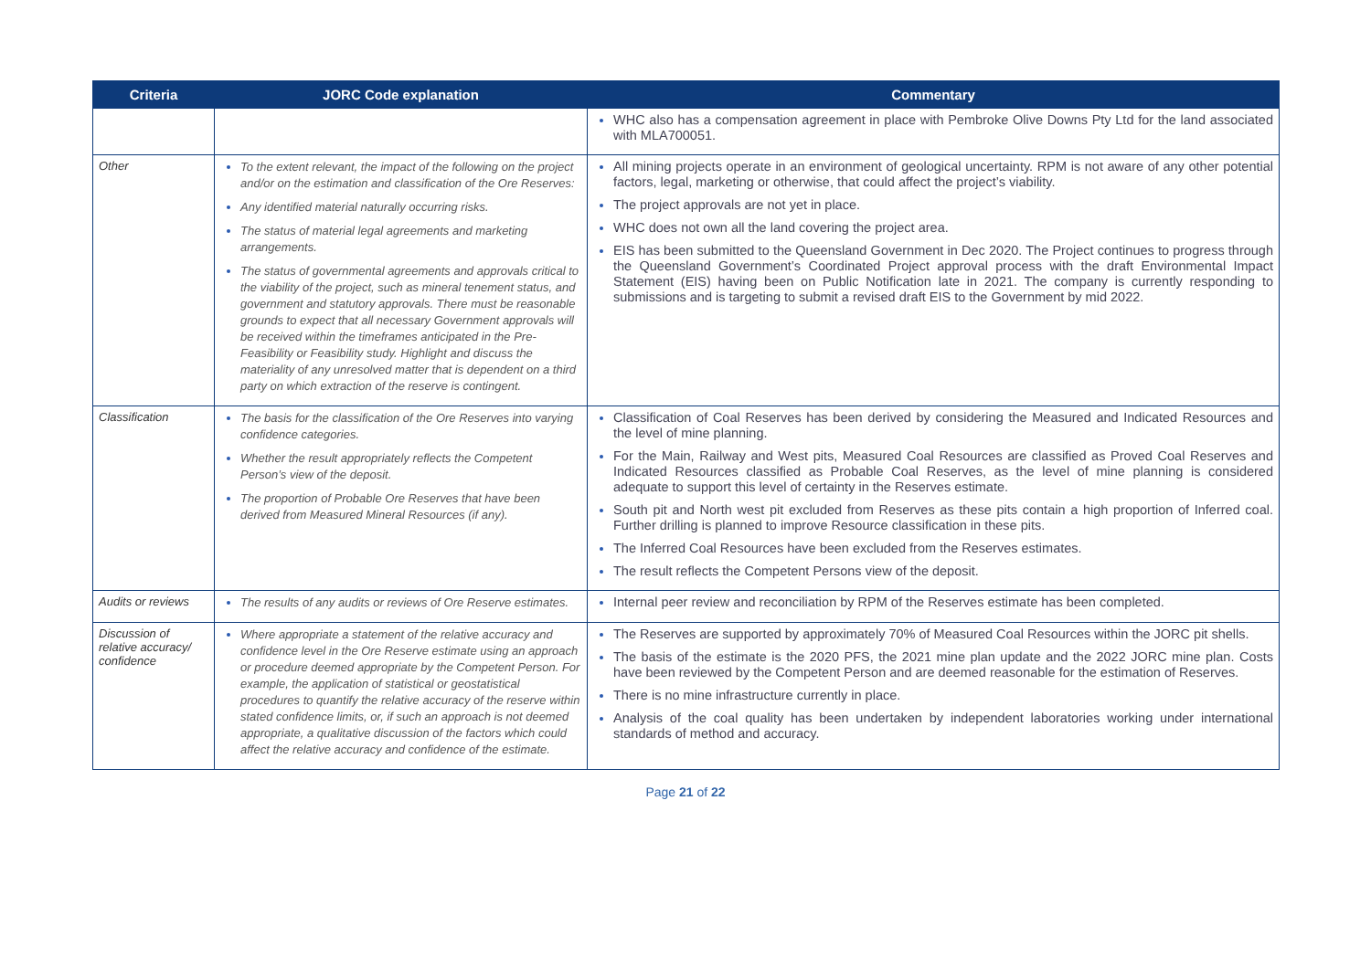| Criteria | JORC Code explanation | Commentary |
| --- | --- | --- |
| | | WHC also has a compensation agreement in place with Pembroke Olive Downs Pty Ltd for the land associated with MLA700051. |
| Other | To the extent relevant, the impact of the following on the project and/or on the estimation and classification of the Ore Reserves: Any identified material naturally occurring risks. The status of material legal agreements and marketing arrangements. The status of governmental agreements and approvals critical to the viability of the project, such as mineral tenement status, and government and statutory approvals. There must be reasonable grounds to expect that all necessary Government approvals will be received within the timeframes anticipated in the Pre-Feasibility or Feasibility study. Highlight and discuss the materiality of any unresolved matter that is dependent on a third party on which extraction of the reserve is contingent. | All mining projects operate in an environment of geological uncertainty. RPM is not aware of any other potential factors, legal, marketing or otherwise, that could affect the project’s viability. The project approvals are not yet in place. WHC does not own all the land covering the project area. EIS has been submitted to the Queensland Government in Dec 2020. The Project continues to progress through the Queensland Government’s Coordinated Project approval process with the draft Environmental Impact Statement (EIS) having been on Public Notification late in 2021. The company is currently responding to submissions and is targeting to submit a revised draft EIS to the Government by mid 2022. |
| Classification | The basis for the classification of the Ore Reserves into varying confidence categories. Whether the result appropriately reflects the Competent Person’s view of the deposit. The proportion of Probable Ore Reserves that have been derived from Measured Mineral Resources (if any). | Classification of Coal Reserves has been derived by considering the Measured and Indicated Resources and the level of mine planning. For the Main, Railway and West pits, Measured Coal Resources are classified as Proved Coal Reserves and Indicated Resources classified as Probable Coal Reserves, as the level of mine planning is considered adequate to support this level of certainty in the Reserves estimate. South pit and North west pit excluded from Reserves as these pits contain a high proportion of Inferred coal. Further drilling is planned to improve Resource classification in these pits. The Inferred Coal Resources have been excluded from the Reserves estimates. The result reflects the Competent Persons view of the deposit. |
| Audits or reviews | The results of any audits or reviews of Ore Reserve estimates. | Internal peer review and reconciliation by RPM of the Reserves estimate has been completed. |
| Discussion of relative accuracy/ confidence | Where appropriate a statement of the relative accuracy and confidence level in the Ore Reserve estimate using an approach or procedure deemed appropriate by the Competent Person. For example, the application of statistical or geostatistical procedures to quantify the relative accuracy of the reserve within stated confidence limits, or, if such an approach is not deemed appropriate, a qualitative discussion of the factors which could affect the relative accuracy and confidence of the estimate. | The Reserves are supported by approximately 70% of Measured Coal Resources within the JORC pit shells. The basis of the estimate is the 2020 PFS, the 2021 mine plan update and the 2022 JORC mine plan. Costs have been reviewed by the Competent Person and are deemed reasonable for the estimation of Reserves. There is no mine infrastructure currently in place. Analysis of the coal quality has been undertaken by independent laboratories working under international standards of method and accuracy. |
Page 21 of 22